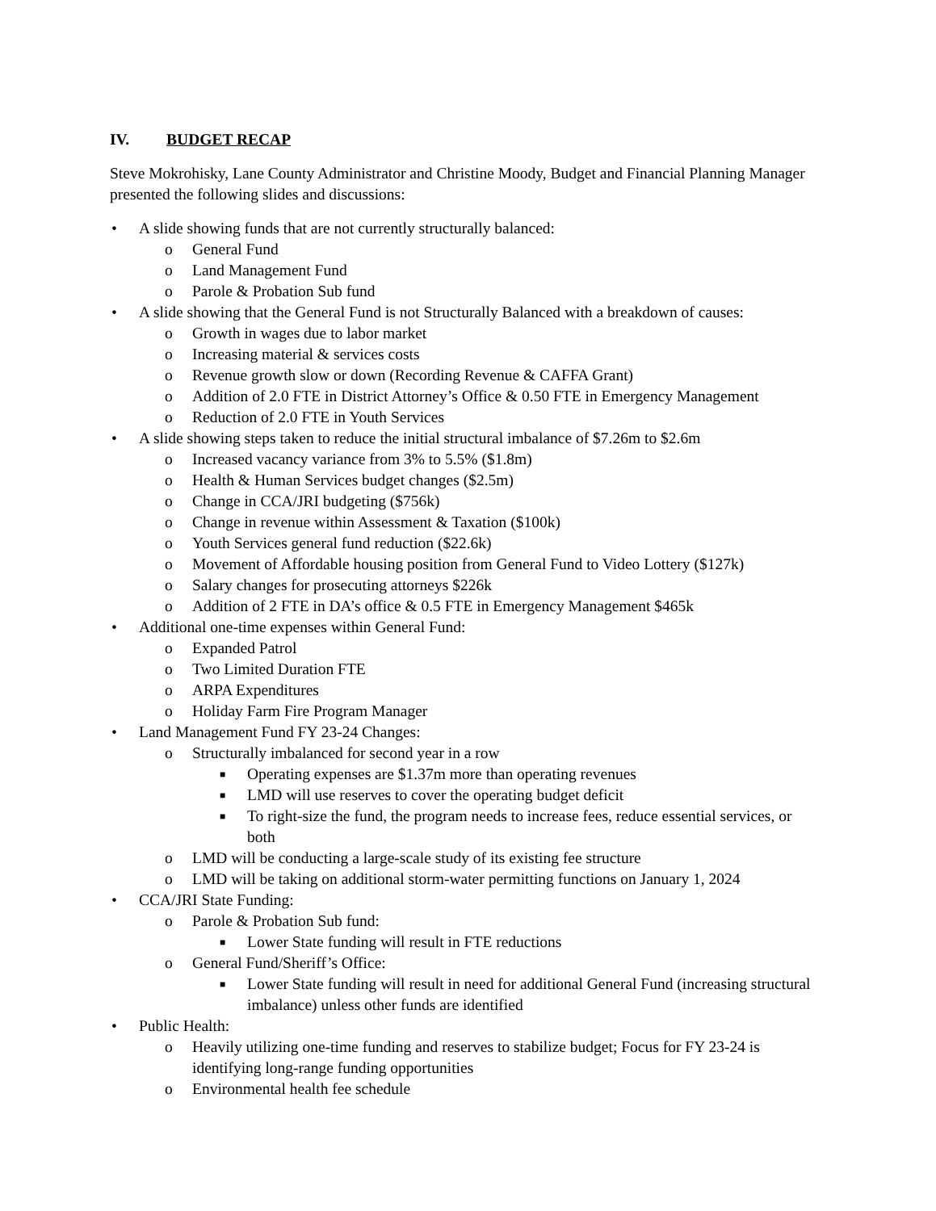IV. BUDGET RECAP
Steve Mokrohisky, Lane County Administrator and Christine Moody, Budget and Financial Planning Manager presented the following slides and discussions:
• A slide showing funds that are not currently structurally balanced:
o General Fund
o Land Management Fund
o Parole & Probation Sub fund
• A slide showing that the General Fund is not Structurally Balanced with a breakdown of causes:
o Growth in wages due to labor market
o Increasing material & services costs
o Revenue growth slow or down (Recording Revenue & CAFFA Grant)
o Addition of 2.0 FTE in District Attorney’s Office & 0.50 FTE in Emergency Management
o Reduction of 2.0 FTE in Youth Services
• A slide showing steps taken to reduce the initial structural imbalance of $7.26m to $2.6m
o Increased vacancy variance from 3% to 5.5% ($1.8m)
o Health & Human Services budget changes ($2.5m)
o Change in CCA/JRI budgeting ($756k)
o Change in revenue within Assessment & Taxation ($100k)
o Youth Services general fund reduction ($22.6k)
o Movement of Affordable housing position from General Fund to Video Lottery ($127k)
o Salary changes for prosecuting attorneys $226k
o Addition of 2 FTE in DA’s office & 0.5 FTE in Emergency Management $465k
• Additional one-time expenses within General Fund:
o Expanded Patrol
o Two Limited Duration FTE
o ARPA Expenditures
o Holiday Farm Fire Program Manager
• Land Management Fund FY 23-24 Changes:
o Structurally imbalanced for second year in a row
■ Operating expenses are $1.37m more than operating revenues
■ LMD will use reserves to cover the operating budget deficit
■ To right-size the fund, the program needs to increase fees, reduce essential services, or both
o LMD will be conducting a large-scale study of its existing fee structure
o LMD will be taking on additional storm-water permitting functions on January 1, 2024
• CCA/JRI State Funding:
o Parole & Probation Sub fund:
■ Lower State funding will result in FTE reductions
o General Fund/Sheriff’s Office:
■ Lower State funding will result in need for additional General Fund (increasing structural imbalance) unless other funds are identified
• Public Health:
o Heavily utilizing one-time funding and reserves to stabilize budget; Focus for FY 23-24 is identifying long-range funding opportunities
o Environmental health fee schedule